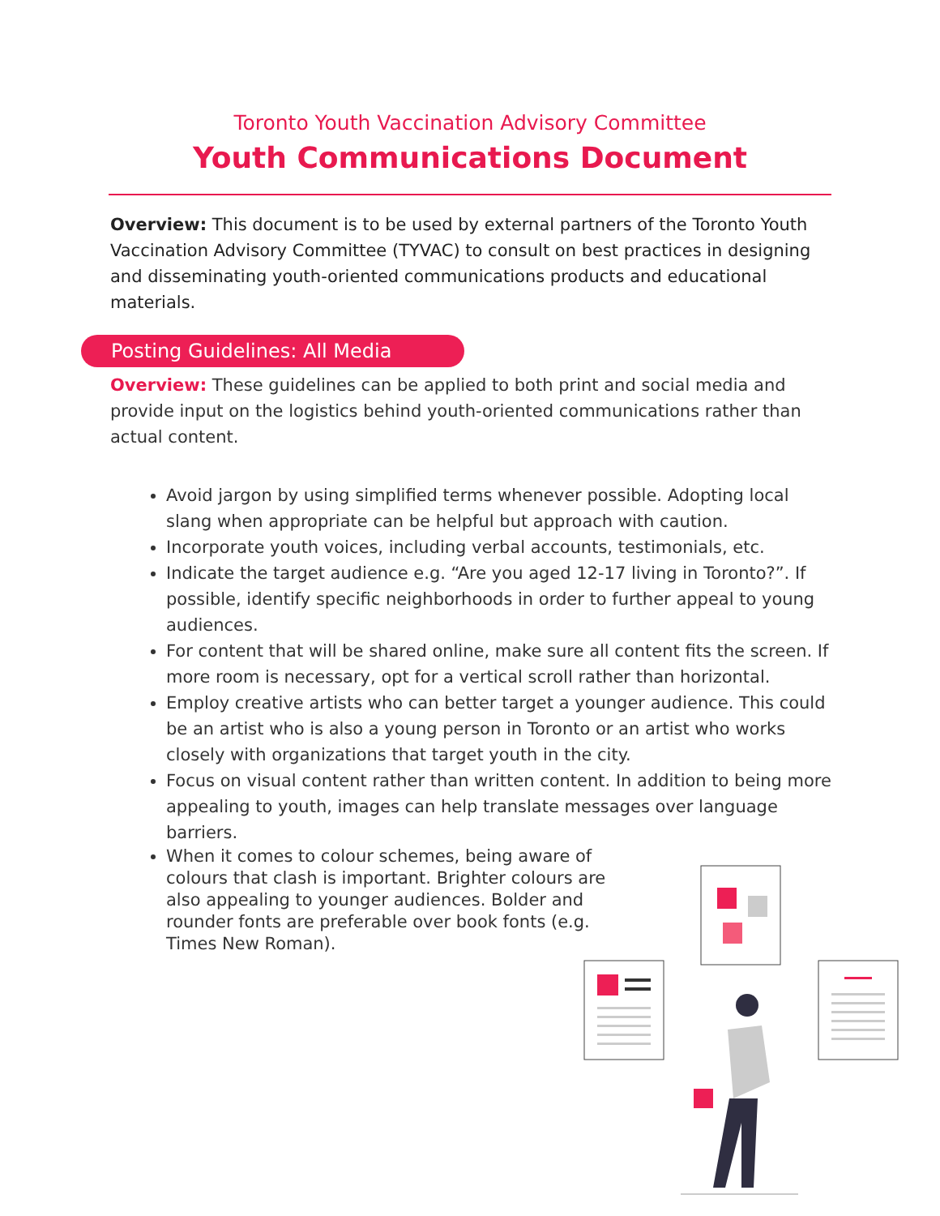Toronto Youth Vaccination Advisory Committee
Youth Communications Document
Overview: This document is to be used by external partners of the Toronto Youth Vaccination Advisory Committee (TYVAC) to consult on best practices in designing and disseminating youth-oriented communications products and educational materials.
Posting Guidelines: All Media
Overview: These guidelines can be applied to both print and social media and provide input on the logistics behind youth-oriented communications rather than actual content.
Avoid jargon by using simplified terms whenever possible. Adopting local slang when appropriate can be helpful but approach with caution.
Incorporate youth voices, including verbal accounts, testimonials, etc.
Indicate the target audience e.g. “Are you aged 12-17 living in Toronto?”. If possible, identify specific neighborhoods in order to further appeal to young audiences.
For content that will be shared online, make sure all content fits the screen. If more room is necessary, opt for a vertical scroll rather than horizontal.
Employ creative artists who can better target a younger audience. This could be an artist who is also a young person in Toronto or an artist who works closely with organizations that target youth in the city.
Focus on visual content rather than written content. In addition to being more appealing to youth, images can help translate messages over language barriers.
When it comes to colour schemes, being aware of colours that clash is important. Brighter colours are also appealing to younger audiences. Bolder and rounder fonts are preferable over book fonts (e.g. Times New Roman).